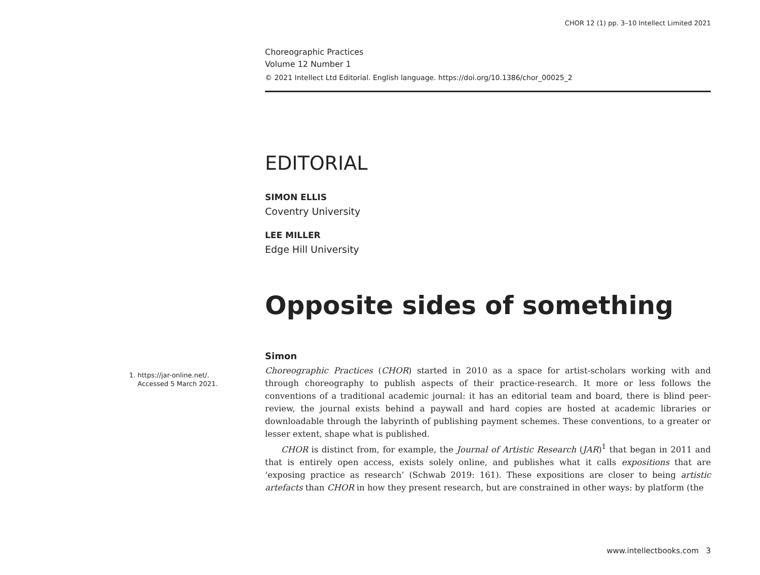CHOR 12 (1) pp. 3–10 Intellect Limited 2021
Choreographic Practices
Volume 12 Number 1
© 2021 Intellect Ltd Editorial. English language. https://doi.org/10.1386/chor_00025_2
EDITORIAL
SIMON ELLIS
Coventry University
LEE MILLER
Edge Hill University
Opposite sides of something
1. https://jar-online.net/.
Accessed 5 March 2021.
Simon
Choreographic Practices (CHOR) started in 2010 as a space for artist-scholars working with and through choreography to publish aspects of their practice-research. It more or less follows the conventions of a traditional academic journal: it has an editorial team and board, there is blind peer-review, the journal exists behind a paywall and hard copies are hosted at academic libraries or downloadable through the labyrinth of publishing payment schemes. These conventions, to a greater or lesser extent, shape what is published.
CHOR is distinct from, for example, the Journal of Artistic Research (JAR)<sup>1</sup> that began in 2011 and that is entirely open access, exists solely online, and publishes what it calls expositions that are ‘exposing practice as research’ (Schwab 2019: 161). These expositions are closer to being artistic artefacts than CHOR in how they present research, but are constrained in other ways: by platform (the
www.intellectbooks.com 3